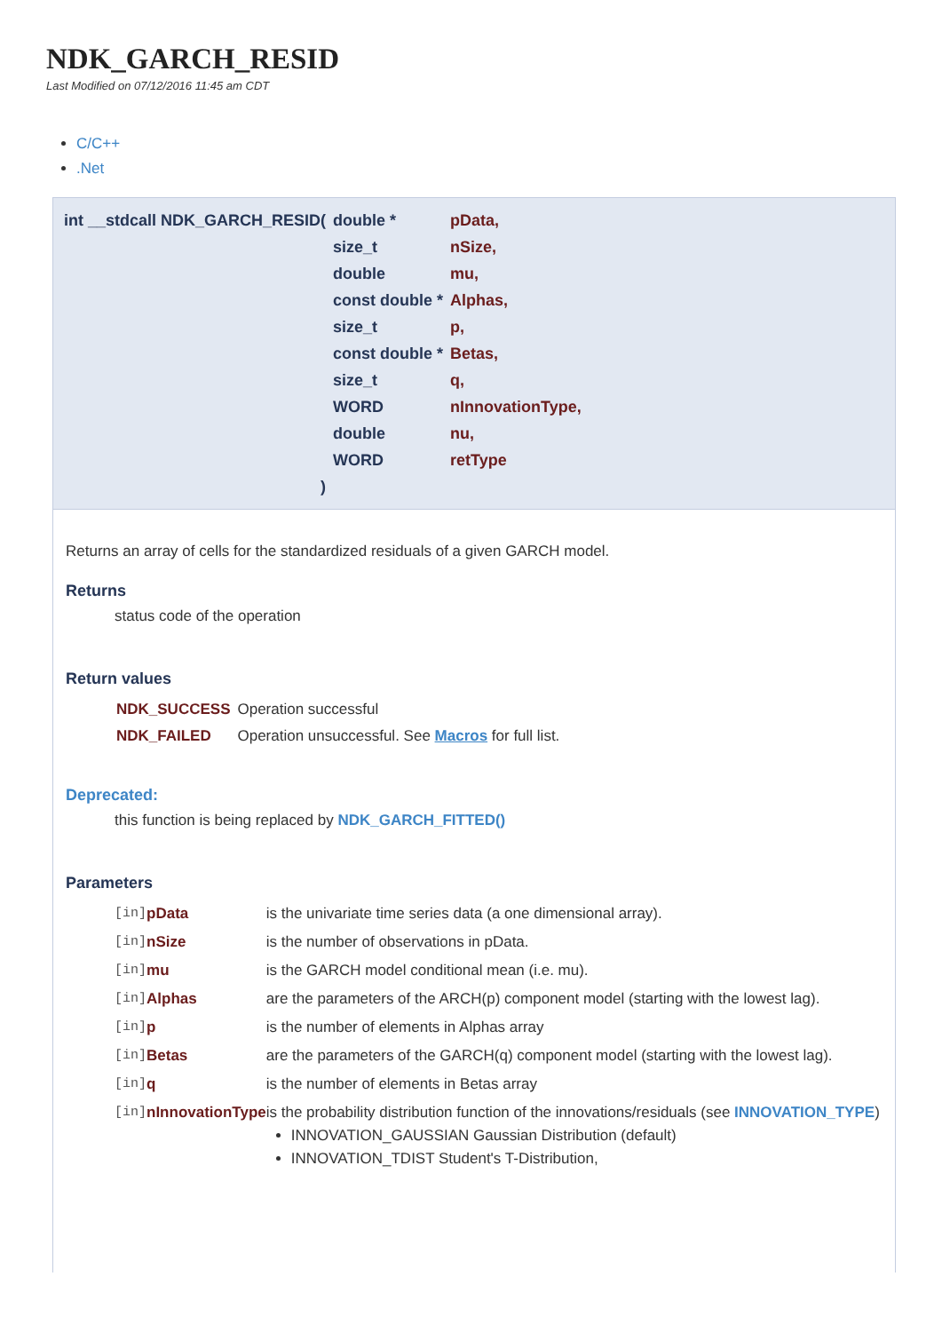NDK_GARCH_RESID
Last Modified on 07/12/2016 11:45 am CDT
C/C++
.Net
| int __stdcall NDK_GARCH_RESID( | double * | pData, |
| | size_t | nSize, |
| | double | mu, |
| | const double * | Alphas, |
| | size_t | p, |
| | const double * | Betas, |
| | size_t | q, |
| | WORD | nInnovationType, |
| | double | nu, |
| | WORD | retType |
| ) | | |
Returns an array of cells for the standardized residuals of a given GARCH model.
Returns
status code of the operation
Return values
| NDK_SUCCESS | Operation successful |
| NDK_FAILED | Operation unsuccessful. See Macros for full list. |
Deprecated:
this function is being replaced by NDK_GARCH_FITTED()
Parameters
| [in] | pData | is the univariate time series data (a one dimensional array). |
| [in] | nSize | is the number of observations in pData. |
| [in] | mu | is the GARCH model conditional mean (i.e. mu). |
| [in] | Alphas | are the parameters of the ARCH(p) component model (starting with the lowest lag). |
| [in] | p | is the number of elements in Alphas array |
| [in] | Betas | are the parameters of the GARCH(q) component model (starting with the lowest lag). |
| [in] | q | is the number of elements in Betas array |
| [in] | nInnovationType | is the probability distribution function of the innovations/residuals (see INNOVATION_TYPE ) INNOVATION_GAUSSIAN Gaussian Distribution (default) INNOVATION_TDIST Student's T-Distribution, |